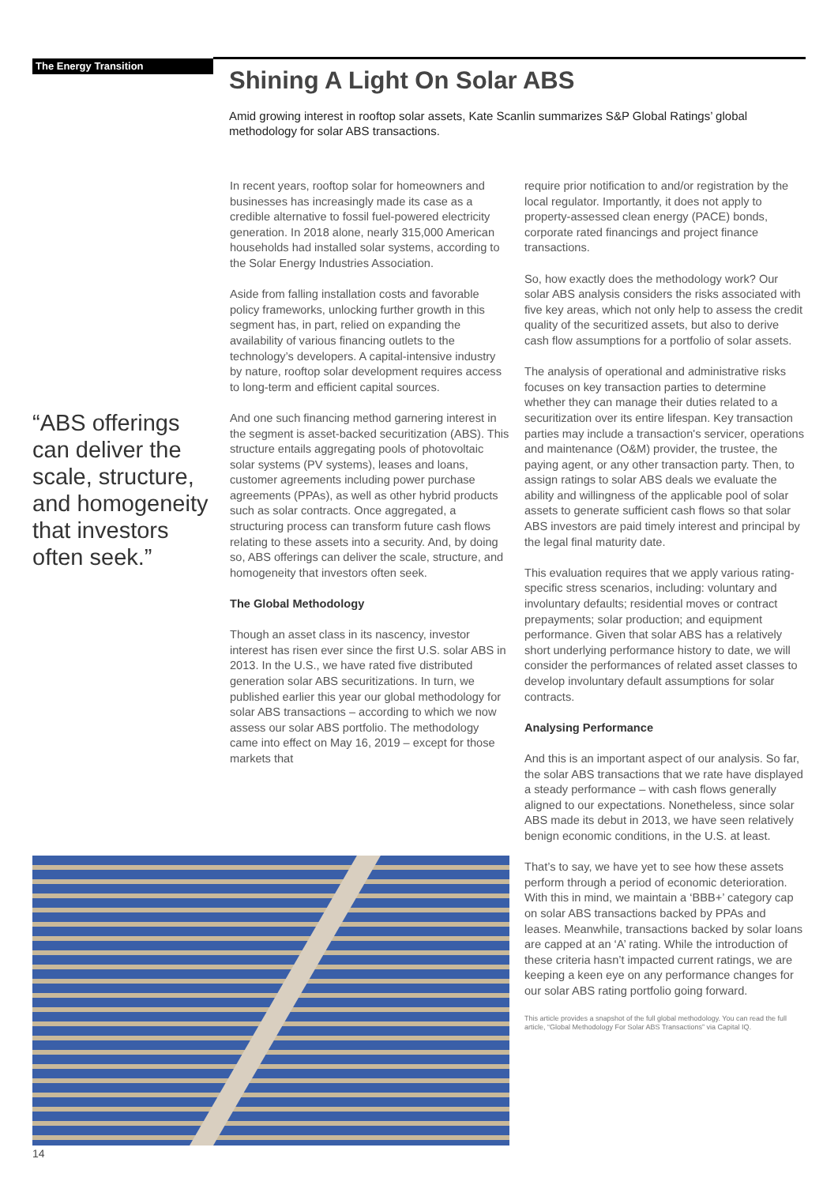The Energy Transition
Shining A Light On Solar ABS
Amid growing interest in rooftop solar assets, Kate Scanlin summarizes S&P Global Ratings’ global methodology for solar ABS transactions.
“ABS offerings can deliver the scale, structure, and homogeneity that investors often seek.”
In recent years, rooftop solar for homeowners and businesses has increasingly made its case as a credible alternative to fossil fuel-powered electricity generation. In 2018 alone, nearly 315,000 American households had installed solar systems, according to the Solar Energy Industries Association.
Aside from falling installation costs and favorable policy frameworks, unlocking further growth in this segment has, in part, relied on expanding the availability of various financing outlets to the technology’s developers. A capital-intensive industry by nature, rooftop solar development requires access to long-term and efficient capital sources.
And one such financing method garnering interest in the segment is asset-backed securitization (ABS). This structure entails aggregating pools of photovoltaic solar systems (PV systems), leases and loans, customer agreements including power purchase agreements (PPAs), as well as other hybrid products such as solar contracts. Once aggregated, a structuring process can transform future cash flows relating to these assets into a security. And, by doing so, ABS offerings can deliver the scale, structure, and homogeneity that investors often seek.
The Global Methodology
Though an asset class in its nascency, investor interest has risen ever since the first U.S. solar ABS in 2013. In the U.S., we have rated five distributed generation solar ABS securitizations. In turn, we published earlier this year our global methodology for solar ABS transactions – according to which we now assess our solar ABS portfolio. The methodology came into effect on May 16, 2019 – except for those markets that
require prior notification to and/or registration by the local regulator. Importantly, it does not apply to property-assessed clean energy (PACE) bonds, corporate rated financings and project finance transactions.
So, how exactly does the methodology work? Our solar ABS analysis considers the risks associated with five key areas, which not only help to assess the credit quality of the securitized assets, but also to derive cash flow assumptions for a portfolio of solar assets.
The analysis of operational and administrative risks focuses on key transaction parties to determine whether they can manage their duties related to a securitization over its entire lifespan. Key transaction parties may include a transaction's servicer, operations and maintenance (O&M) provider, the trustee, the paying agent, or any other transaction party. Then, to assign ratings to solar ABS deals we evaluate the ability and willingness of the applicable pool of solar assets to generate sufficient cash flows so that solar ABS investors are paid timely interest and principal by the legal final maturity date.
This evaluation requires that we apply various rating-specific stress scenarios, including: voluntary and involuntary defaults; residential moves or contract prepayments; solar production; and equipment performance. Given that solar ABS has a relatively short underlying performance history to date, we will consider the performances of related asset classes to develop involuntary default assumptions for solar contracts.
Analysing Performance
And this is an important aspect of our analysis. So far, the solar ABS transactions that we rate have displayed a steady performance – with cash flows generally aligned to our expectations. Nonetheless, since solar ABS made its debut in 2013, we have seen relatively benign economic conditions, in the U.S. at least.
That’s to say, we have yet to see how these assets perform through a period of economic deterioration. With this in mind, we maintain a ‘BBB+’ category cap on solar ABS transactions backed by PPAs and leases. Meanwhile, transactions backed by solar loans are capped at an ‘A’ rating. While the introduction of these criteria hasn’t impacted current ratings, we are keeping a keen eye on any performance changes for our solar ABS rating portfolio going forward.
This article provides a snapshot of the full global methodology. You can read the full article, “Global Methodology For Solar ABS Transactions” via Capital IQ.
14